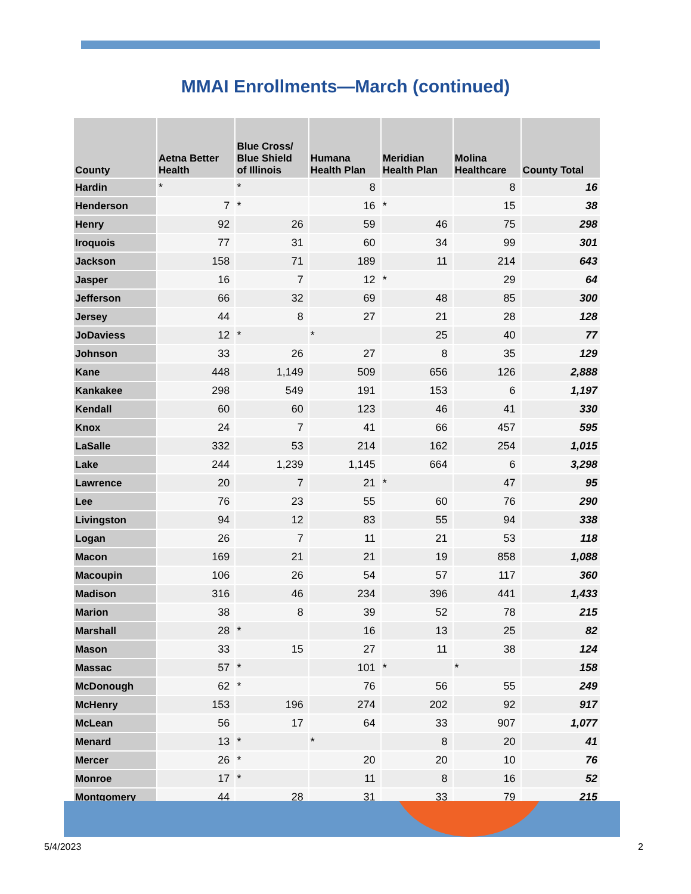MMAI Enrollments—March (continued)
| County | Aetna Better Health | Blue Cross/ Blue Shield of Illinois | Humana Health Plan | Meridian Health Plan | Molina Healthcare | County Total |
| --- | --- | --- | --- | --- | --- | --- |
| Hardin | * | * | 8 | | 8 | 16 |
| Henderson | 7 | * | 16 | * | 15 | 38 |
| Henry | 92 | 26 | 59 | 46 | 75 | 298 |
| Iroquois | 77 | 31 | 60 | 34 | 99 | 301 |
| Jackson | 158 | 71 | 189 | 11 | 214 | 643 |
| Jasper | 16 | 7 | 12 | * | 29 | 64 |
| Jefferson | 66 | 32 | 69 | 48 | 85 | 300 |
| Jersey | 44 | 8 | 27 | 21 | 28 | 128 |
| JoDaviess | 12 | * | * | 25 | 40 | 77 |
| Johnson | 33 | 26 | 27 | 8 | 35 | 129 |
| Kane | 448 | 1,149 | 509 | 656 | 126 | 2,888 |
| Kankakee | 298 | 549 | 191 | 153 | 6 | 1,197 |
| Kendall | 60 | 60 | 123 | 46 | 41 | 330 |
| Knox | 24 | 7 | 41 | 66 | 457 | 595 |
| LaSalle | 332 | 53 | 214 | 162 | 254 | 1,015 |
| Lake | 244 | 1,239 | 1,145 | 664 | 6 | 3,298 |
| Lawrence | 20 | 7 | 21 | * | 47 | 95 |
| Lee | 76 | 23 | 55 | 60 | 76 | 290 |
| Livingston | 94 | 12 | 83 | 55 | 94 | 338 |
| Logan | 26 | 7 | 11 | 21 | 53 | 118 |
| Macon | 169 | 21 | 21 | 19 | 858 | 1,088 |
| Macoupin | 106 | 26 | 54 | 57 | 117 | 360 |
| Madison | 316 | 46 | 234 | 396 | 441 | 1,433 |
| Marion | 38 | 8 | 39 | 52 | 78 | 215 |
| Marshall | 28 | * | 16 | 13 | 25 | 82 |
| Mason | 33 | 15 | 27 | 11 | 38 | 124 |
| Massac | 57 | * | 101 | * | * | 158 |
| McDonough | 62 | * | 76 | 56 | 55 | 249 |
| McHenry | 153 | 196 | 274 | 202 | 92 | 917 |
| McLean | 56 | 17 | 64 | 33 | 907 | 1,077 |
| Menard | 13 | * | * | 8 | 20 | 41 |
| Mercer | 26 | * | 20 | 20 | 10 | 76 |
| Monroe | 17 | * | 11 | 8 | 16 | 52 |
| Montgomery | 44 | 28 | 31 | 33 | 79 | 215 |
5/4/2023 2